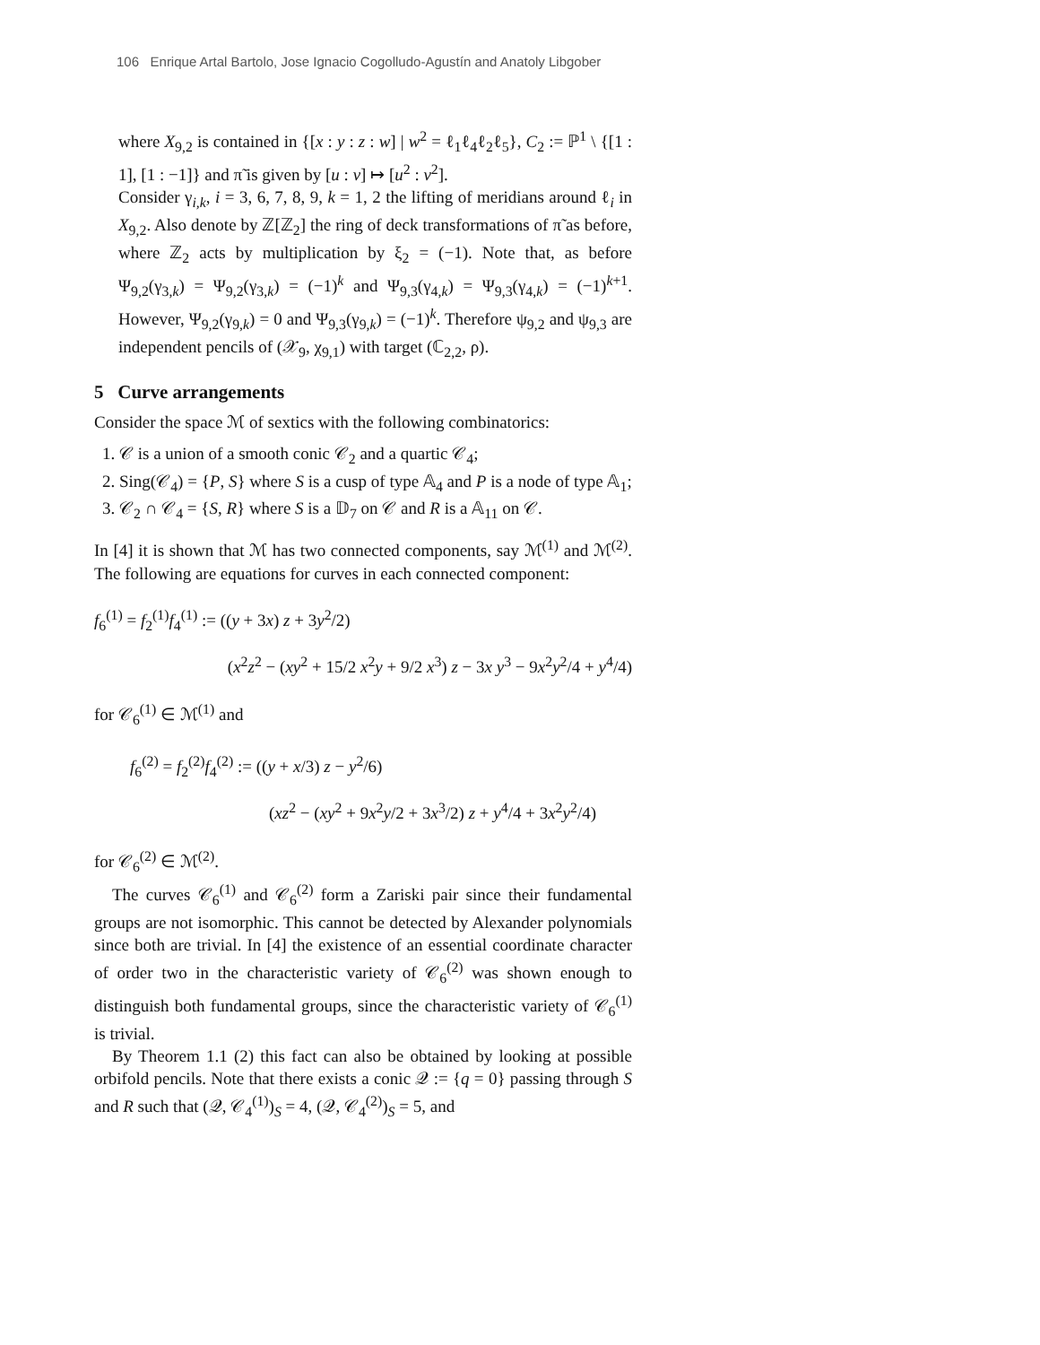106 Enrique Artal Bartolo, Jose Ignacio Cogolludo-Agustín and Anatoly Libgober
where X<sub>9,2</sub> is contained in {[x : y : z : w] | w<sup>2</sup> = ℓ<sub>1</sub>ℓ<sub>4</sub>ℓ<sub>2</sub>ℓ<sub>5</sub>}, C<sub>2</sub> := ℙ<sup>1</sup> \ {[1 : 1], [1 : −1]} and π̃ is given by [u : v] ↦ [u<sup>2</sup> : v<sup>2</sup>].
Consider γ<sub>i,k</sub>, i = 3, 6, 7, 8, 9, k = 1, 2 the lifting of meridians around ℓ<sub>i</sub> in X<sub>9,2</sub>. Also denote by ℤ[ℤ<sub>2</sub>] the ring of deck transformations of π̃ as before, where ℤ<sub>2</sub> acts by multiplication by ξ<sub>2</sub> = (−1). Note that, as before Ψ<sub>9,2</sub>(γ<sub>3,k</sub>) = Ψ<sub>9,2</sub>(γ<sub>3,k</sub>) = (−1)<sup>k</sup> and Ψ<sub>9,3</sub>(γ<sub>4,k</sub>) = Ψ<sub>9,3</sub>(γ<sub>4,k</sub>) = (−1)<sup>k+1</sup>. However, Ψ<sub>9,2</sub>(γ<sub>9,k</sub>) = 0 and Ψ<sub>9,3</sub>(γ<sub>9,k</sub>) = (−1)<sup>k</sup>. Therefore ψ<sub>9,2</sub> and ψ<sub>9,3</sub> are independent pencils of (𝒳<sub>9</sub>, χ<sub>9,1</sub>) with target (ℂ<sub>2,2</sub>, ρ).
5 Curve arrangements
Consider the space ℳ of sextics with the following combinatorics:
1. 𝒞 is a union of a smooth conic 𝒞<sub>2</sub> and a quartic 𝒞<sub>4</sub>;
2. Sing(𝒞<sub>4</sub>) = {P, S} where S is a cusp of type 𝔸<sub>4</sub> and P is a node of type 𝔸<sub>1</sub>;
3. 𝒞<sub>2</sub> ∩ 𝒞<sub>4</sub> = {S, R} where S is a 𝔻<sub>7</sub> on 𝒞 and R is a 𝔸<sub>11</sub> on 𝒞.
In [4] it is shown that ℳ has two connected components, say ℳ<sup>(1)</sup> and ℳ<sup>(2)</sup>. The following are equations for curves in each connected component:
f<sub>6</sub><sup>(1)</sup> = f<sub>2</sub><sup>(1)</sup>f<sub>4</sub><sup>(1)</sup> := ((y + 3x) z + 3y<sup>2</sup>/2)
(x<sup>2</sup>z<sup>2</sup> − (xy<sup>2</sup> + 15/2 x<sup>2</sup>y + 9/2 x<sup>3</sup>) z − 3x y<sup>3</sup> − 9x<sup>2</sup>y<sup>2</sup>/4 + y<sup>4</sup>/4)
for 𝒞<sub>6</sub><sup>(1)</sup> ∈ ℳ<sup>(1)</sup> and
f<sub>6</sub><sup>(2)</sup> = f<sub>2</sub><sup>(2)</sup>f<sub>4</sub><sup>(2)</sup> := ((y + x/3) z − y<sup>2</sup>/6)
(xz<sup>2</sup> − (xy<sup>2</sup> + 9x<sup>2</sup>y/2 + 3x<sup>3</sup>/2) z + y<sup>4</sup>/4 + 3x<sup>2</sup>y<sup>2</sup>/4)
for 𝒞<sub>6</sub><sup>(2)</sup> ∈ ℳ<sup>(2)</sup>.
The curves 𝒞<sub>6</sub><sup>(1)</sup> and 𝒞<sub>6</sub><sup>(2)</sup> form a Zariski pair since their fundamental groups are not isomorphic. This cannot be detected by Alexander polynomials since both are trivial. In [4] the existence of an essential coordinate character of order two in the characteristic variety of 𝒞<sub>6</sub><sup>(2)</sup> was shown enough to distinguish both fundamental groups, since the characteristic variety of 𝒞<sub>6</sub><sup>(1)</sup> is trivial.
By Theorem 1.1 (2) this fact can also be obtained by looking at possible orbifold pencils. Note that there exists a conic 𝒬 := {q = 0} passing through S and R such that (𝒬, 𝒞<sub>4</sub><sup>(1)</sup>)<sub>S</sub> = 4, (𝒬, 𝒞<sub>4</sub><sup>(2)</sup>)<sub>S</sub> = 5, and